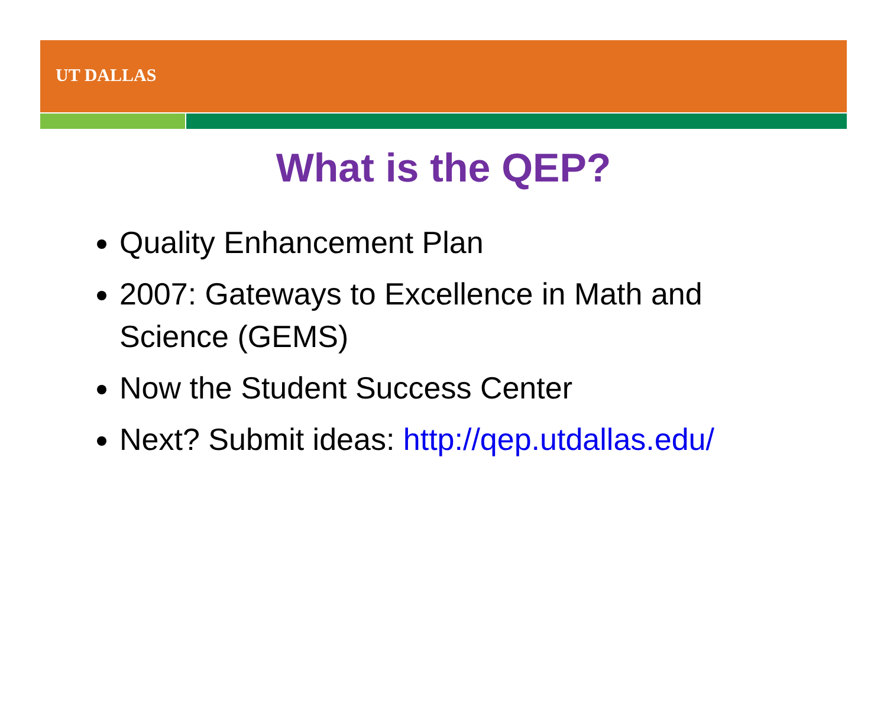UT DALLAS
What is the QEP?
Quality Enhancement Plan
2007: Gateways to Excellence in Math and Science (GEMS)
Now the Student Success Center
Next? Submit ideas: http://qep.utdallas.edu/